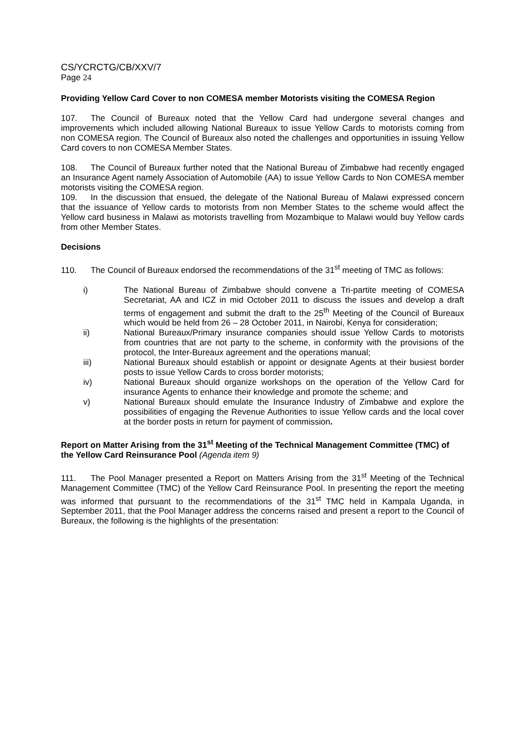CS/YCRCTG/CB/XXV/7
Page 24
Providing Yellow Card Cover to non COMESA member Motorists visiting the COMESA Region
107. The Council of Bureaux noted that the Yellow Card had undergone several changes and improvements which included allowing National Bureaux to issue Yellow Cards to motorists coming from non COMESA region. The Council of Bureaux also noted the challenges and opportunities in issuing Yellow Card covers to non COMESA Member States.
108. The Council of Bureaux further noted that the National Bureau of Zimbabwe had recently engaged an Insurance Agent namely Association of Automobile (AA) to issue Yellow Cards to Non COMESA member motorists visiting the COMESA region.
109. In the discussion that ensued, the delegate of the National Bureau of Malawi expressed concern that the issuance of Yellow cards to motorists from non Member States to the scheme would affect the Yellow card business in Malawi as motorists travelling from Mozambique to Malawi would buy Yellow cards from other Member States.
Decisions
110. The Council of Bureaux endorsed the recommendations of the 31<sup>st</sup> meeting of TMC as follows:
i) The National Bureau of Zimbabwe should convene a Tri-partite meeting of COMESA Secretariat, AA and ICZ in mid October 2011 to discuss the issues and develop a draft terms of engagement and submit the draft to the 25<sup>th</sup> Meeting of the Council of Bureaux which would be held from 26 – 28 October 2011, in Nairobi, Kenya for consideration;
ii) National Bureaux/Primary insurance companies should issue Yellow Cards to motorists from countries that are not party to the scheme, in conformity with the provisions of the protocol, the Inter-Bureaux agreement and the operations manual;
iii) National Bureaux should establish or appoint or designate Agents at their busiest border posts to issue Yellow Cards to cross border motorists;
iv) National Bureaux should organize workshops on the operation of the Yellow Card for insurance Agents to enhance their knowledge and promote the scheme; and
v) National Bureaux should emulate the Insurance Industry of Zimbabwe and explore the possibilities of engaging the Revenue Authorities to issue Yellow cards and the local cover at the border posts in return for payment of commission.
Report on Matter Arising from the 31<sup>st</sup> Meeting of the Technical Management Committee (TMC) of the Yellow Card Reinsurance Pool (Agenda item 9)
111. The Pool Manager presented a Report on Matters Arising from the 31<sup>st</sup> Meeting of the Technical Management Committee (TMC) of the Yellow Card Reinsurance Pool. In presenting the report the meeting was informed that pursuant to the recommendations of the 31<sup>st</sup> TMC held in Kampala Uganda, in September 2011, that the Pool Manager address the concerns raised and present a report to the Council of Bureaux, the following is the highlights of the presentation: